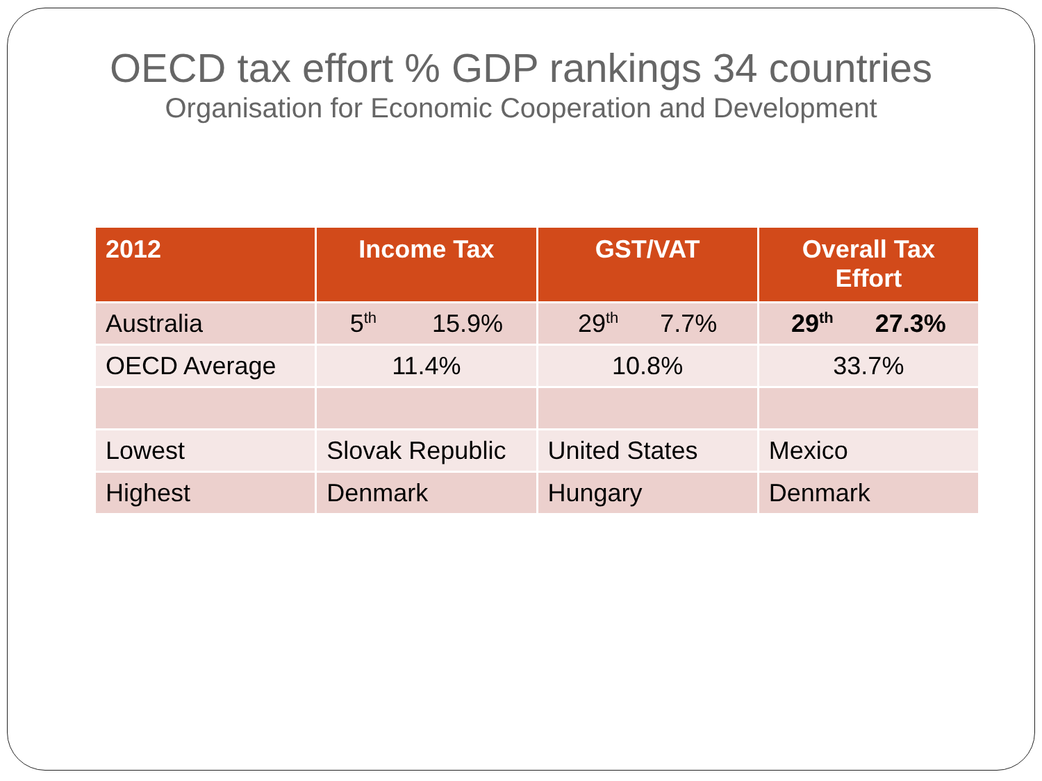OECD tax effort % GDP rankings 34 countries
Organisation for Economic Cooperation and Development
| 2012 | Income Tax | GST/VAT | Overall Tax Effort |
| --- | --- | --- | --- |
| Australia | 5<sup>th</sup> 15.9% | 29<sup>th</sup> 7.7% | 29<sup>th</sup> 27.3% |
| OECD Average | 11.4% | 10.8% | 33.7% |
| Lowest | Slovak Republic | United States | Mexico |
| Highest | Denmark | Hungary | Denmark |